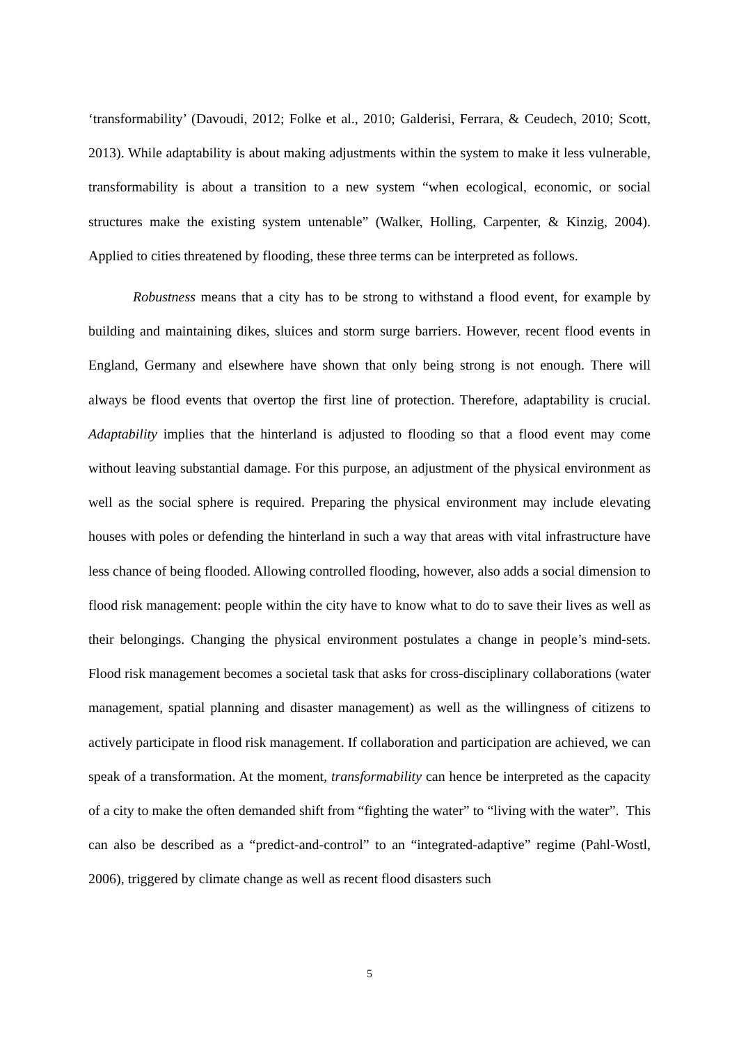‘transformability’ (Davoudi, 2012; Folke et al., 2010; Galderisi, Ferrara, & Ceudech, 2010; Scott, 2013). While adaptability is about making adjustments within the system to make it less vulnerable, transformability is about a transition to a new system “when ecological, economic, or social structures make the existing system untenable” (Walker, Holling, Carpenter, & Kinzig, 2004). Applied to cities threatened by flooding, these three terms can be interpreted as follows.
Robustness means that a city has to be strong to withstand a flood event, for example by building and maintaining dikes, sluices and storm surge barriers. However, recent flood events in England, Germany and elsewhere have shown that only being strong is not enough. There will always be flood events that overtop the first line of protection. Therefore, adaptability is crucial. Adaptability implies that the hinterland is adjusted to flooding so that a flood event may come without leaving substantial damage. For this purpose, an adjustment of the physical environment as well as the social sphere is required. Preparing the physical environment may include elevating houses with poles or defending the hinterland in such a way that areas with vital infrastructure have less chance of being flooded. Allowing controlled flooding, however, also adds a social dimension to flood risk management: people within the city have to know what to do to save their lives as well as their belongings. Changing the physical environment postulates a change in people’s mind-sets. Flood risk management becomes a societal task that asks for cross-disciplinary collaborations (water management, spatial planning and disaster management) as well as the willingness of citizens to actively participate in flood risk management. If collaboration and participation are achieved, we can speak of a transformation. At the moment, transformability can hence be interpreted as the capacity of a city to make the often demanded shift from “fighting the water” to “living with the water”. This can also be described as a “predict-and-control” to an “integrated-adaptive” regime (Pahl-Wostl, 2006), triggered by climate change as well as recent flood disasters such
5